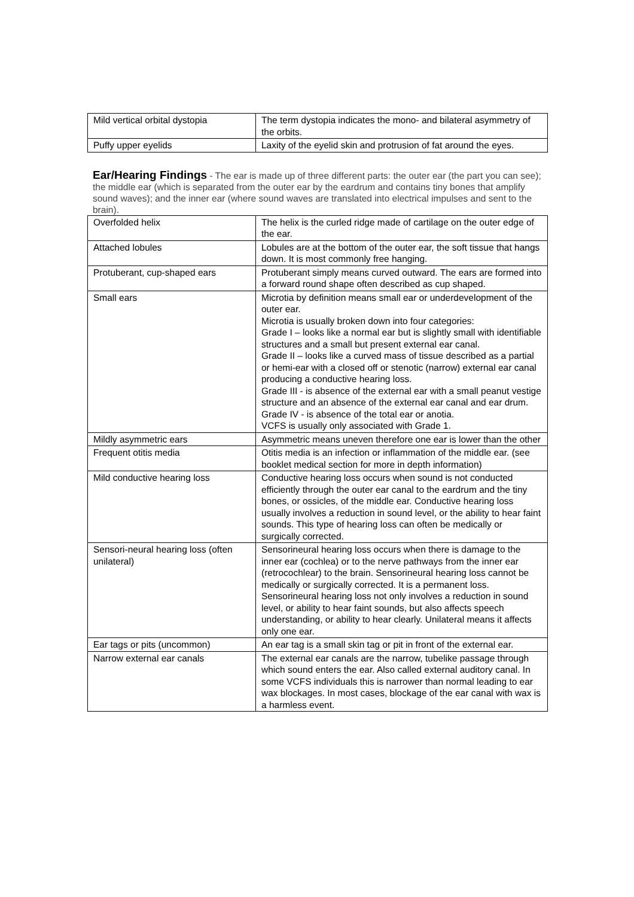| Mild vertical orbital dystopia | The term dystopia indicates the mono- and bilateral asymmetry of the orbits. |
| Puffy upper eyelids | Laxity of the eyelid skin and protrusion of fat around the eyes. |
Ear/Hearing Findings - The ear is made up of three different parts: the outer ear (the part you can see); the middle ear (which is separated from the outer ear by the eardrum and contains tiny bones that amplify sound waves); and the inner ear (where sound waves are translated into electrical impulses and sent to the brain).
| Overfolded helix | The helix is the curled ridge made of cartilage on the outer edge of the ear. |
| Attached lobules | Lobules are at the bottom of the outer ear, the soft tissue that hangs down. It is most commonly free hanging. |
| Protuberant, cup-shaped ears | Protuberant simply means curved outward. The ears are formed into a forward round shape often described as cup shaped. |
| Small ears | Microtia by definition means small ear or underdevelopment of the outer ear. Microtia is usually broken down into four categories: Grade I – looks like a normal ear but is slightly small with identifiable structures and a small but present external ear canal. Grade II – looks like a curved mass of tissue described as a partial or hemi-ear with a closed off or stenotic (narrow) external ear canal producing a conductive hearing loss. Grade III - is absence of the external ear with a small peanut vestige structure and an absence of the external ear canal and ear drum. Grade IV - is absence of the total ear or anotia. VCFS is usually only associated with Grade 1. |
| Mildly asymmetric ears | Asymmetric means uneven therefore one ear is lower than the other |
| Frequent otitis media | Otitis media is an infection or inflammation of the middle ear. (see booklet medical section for more in depth information) |
| Mild conductive hearing loss | Conductive hearing loss occurs when sound is not conducted efficiently through the outer ear canal to the eardrum and the tiny bones, or ossicles, of the middle ear. Conductive hearing loss usually involves a reduction in sound level, or the ability to hear faint sounds. This type of hearing loss can often be medically or surgically corrected. |
| Sensori-neural hearing loss (often unilateral) | Sensorineural hearing loss occurs when there is damage to the inner ear (cochlea) or to the nerve pathways from the inner ear (retrocochlear) to the brain. Sensorineural hearing loss cannot be medically or surgically corrected. It is a permanent loss. Sensorineural hearing loss not only involves a reduction in sound level, or ability to hear faint sounds, but also affects speech understanding, or ability to hear clearly. Unilateral means it affects only one ear. |
| Ear tags or pits (uncommon) | An ear tag is a small skin tag or pit in front of the external ear. |
| Narrow external ear canals | The external ear canals are the narrow, tubelike passage through which sound enters the ear. Also called external auditory canal. In some VCFS individuals this is narrower than normal leading to ear wax blockages. In most cases, blockage of the ear canal with wax is a harmless event. |